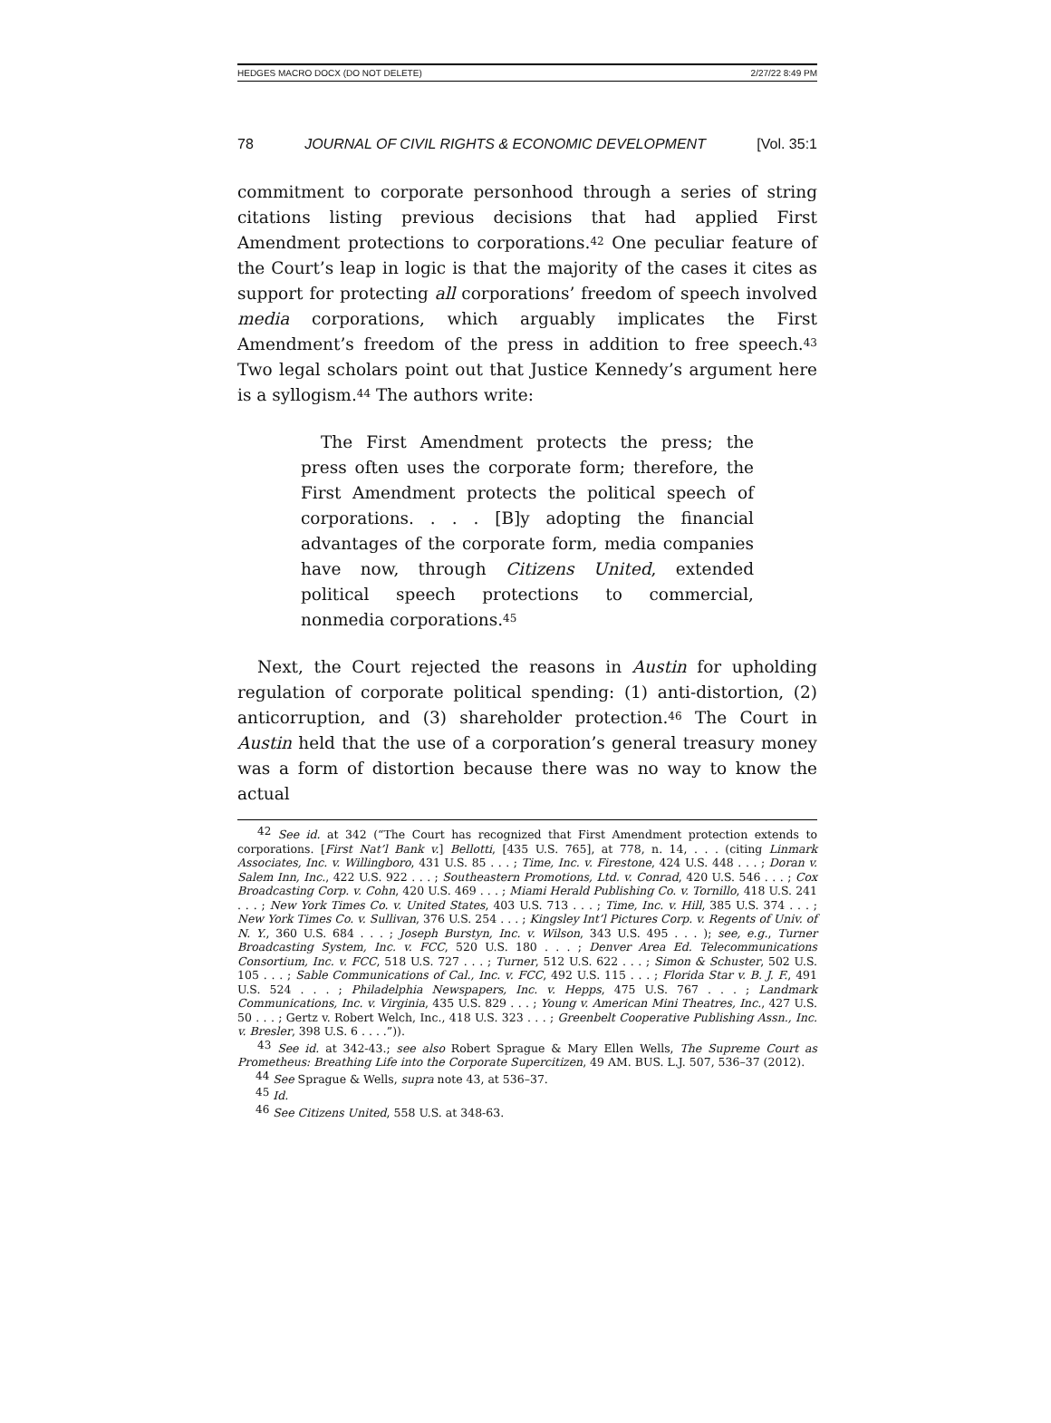HEDGES MACRO DOCX (DO NOT DELETE) 2/27/22 8:49 PM
78 JOURNAL OF CIVIL RIGHTS & ECONOMIC DEVELOPMENT [Vol. 35:1
commitment to corporate personhood through a series of string citations listing previous decisions that had applied First Amendment protections to corporations.<sup>42</sup> One peculiar feature of the Court’s leap in logic is that the majority of the cases it cites as support for protecting all corporations’ freedom of speech involved media corporations, which arguably implicates the First Amendment’s freedom of the press in addition to free speech.<sup>43</sup> Two legal scholars point out that Justice Kennedy’s argument here is a syllogism.<sup>44</sup> The authors write:
The First Amendment protects the press; the press often uses the corporate form; therefore, the First Amendment protects the political speech of corporations. . . . [B]y adopting the financial advantages of the corporate form, media companies have now, through Citizens United, extended political speech protections to commercial, nonmedia corporations.<sup>45</sup>
Next, the Court rejected the reasons in Austin for upholding regulation of corporate political spending: (1) anti-distortion, (2) anticorruption, and (3) shareholder protection.<sup>46</sup> The Court in Austin held that the use of a corporation’s general treasury money was a form of distortion because there was no way to know the actual
<sup>42</sup> See id. at 342 (“The Court has recognized that First Amendment protection extends to corporations. [First Nat’l Bank v.] Bellotti, [435 U.S. 765], at 778, n. 14, . . . (citing Linmark Associates, Inc. v. Willingboro, 431 U.S. 85 . . . ; Time, Inc. v. Firestone, 424 U.S. 448 . . . ; Doran v. Salem Inn, Inc., 422 U.S. 922 . . . ; Southeastern Promotions, Ltd. v. Conrad, 420 U.S. 546 . . . ; Cox Broadcasting Corp. v. Cohn, 420 U.S. 469 . . . ; Miami Herald Publishing Co. v. Tornillo, 418 U.S. 241 . . . ; New York Times Co. v. United States, 403 U.S. 713 . . . ; Time, Inc. v. Hill, 385 U.S. 374 . . . ; New York Times Co. v. Sullivan, 376 U.S. 254 . . . ; Kingsley Int’l Pictures Corp. v. Regents of Univ. of N. Y., 360 U.S. 684 . . . ; Joseph Burstyn, Inc. v. Wilson, 343 U.S. 495 . . . ); see, e.g., Turner Broadcasting System, Inc. v. FCC, 520 U.S. 180 . . . ; Denver Area Ed. Telecommunications Consortium, Inc. v. FCC, 518 U.S. 727 . . . ; Turner, 512 U.S. 622 . . . ; Simon & Schuster, 502 U.S. 105 . . . ; Sable Communications of Cal., Inc. v. FCC, 492 U.S. 115 . . . ; Florida Star v. B. J. F., 491 U.S. 524 . . . ; Philadelphia Newspapers, Inc. v. Hepps, 475 U.S. 767 . . . ; Landmark Communications, Inc. v. Virginia, 435 U.S. 829 . . . ; Young v. American Mini Theatres, Inc., 427 U.S. 50 . . . ; Gertz v. Robert Welch, Inc., 418 U.S. 323 . . . ; Greenbelt Cooperative Publishing Assn., Inc. v. Bresler, 398 U.S. 6 . . . .”)).
<sup>43</sup> See id. at 342-43.; see also Robert Sprague & Mary Ellen Wells, The Supreme Court as Prometheus: Breathing Life into the Corporate Supercitizen, 49 AM. BUS. L.J. 507, 536–37 (2012).
<sup>44</sup> See Sprague & Wells, supra note 43, at 536–37.
<sup>45</sup> Id.
<sup>46</sup> See Citizens United, 558 U.S. at 348-63.